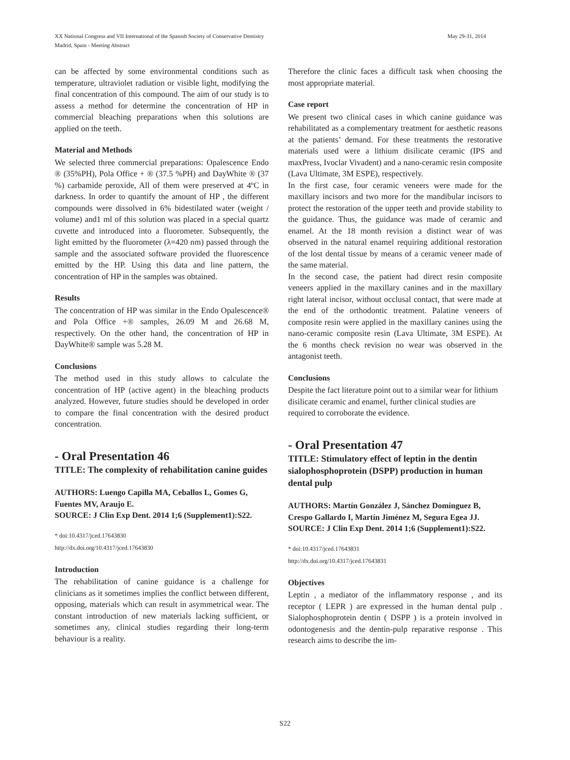XX National Congress and VII International of the Spanish Society of Conservative Dentistry
Madrid, Spain - Meeting Abstract
May 29-31, 2014
can be affected by some environmental conditions such as temperature, ultraviolet radiation or visible light, modifying the final concentration of this compound. The aim of our study is to assess a method for determine the concentration of HP in commercial bleaching preparations when this solutions are applied on the teeth.
Material and Methods
We selected three commercial preparations: Opalescence Endo ® (35%PH), Pola Office + ® (37.5 %PH) and DayWhite ® (37 %) carbamide peroxide, All of them were preserved at 4ºC in darkness. In order to quantify the amount of HP , the different compounds were dissolved in 6% bidestilated water (weight / volume) and1 ml of this solution was placed in a special quartz cuvette and introduced into a fluorometer. Subsequently, the light emitted by the fluorometer (λ=420 nm) passed through the sample and the associated software provided the fluorescence emitted by the HP. Using this data and line pattern, the concentration of HP in the samples was obtained.
Results
The concentration of HP was similar in the Endo Opalescence® and Pola Office +® samples, 26.09 M and 26.68 M, respectively. On the other hand, the concentration of HP in DayWhite® sample was 5.28 M.
Conclusions
The method used in this study allows to calculate the concentration of HP (active agent) in the bleaching products analyzed. However, future studies should be developed in order to compare the final concentration with the desired product concentration.
- Oral Presentation 46
TITLE: The complexity of rehabilitation canine guides
AUTHORS: Luengo Capilla MA, Ceballos L, Gomes G, Fuentes MV, Araujo E.
SOURCE: J Clin Exp Dent. 2014 1;6 (Supplement1):S22.
* doi:10.4317/jced.17643830
http://dx.doi.org/10.4317/jced.17643830
Introduction
The rehabilitation of canine guidance is a challenge for clinicians as it sometimes implies the conflict between different, opposing, materials which can result in asymmetrical wear. The constant introduction of new materials lacking sufficient, or sometimes any, clinical studies regarding their long-term behaviour is a reality.
Therefore the clinic faces a difficult task when choosing the most appropriate material.
Case report
We present two clinical cases in which canine guidance was rehabilitated as a complementary treatment for aesthetic reasons at the patients’ demand. For these treatments the restorative materials used were a lithium disilicate ceramic (IPS and maxPress, Ivoclar Vivadent) and a nano-ceramic resin composite (Lava Ultimate, 3M ESPE), respectively.
In the first case, four ceramic veneers were made for the maxillary incisors and two more for the mandibular incisors to protect the restoration of the upper teeth and provide stability to the guidance. Thus, the guidance was made of ceramic and enamel. At the 18 month revision a distinct wear of was observed in the natural enamel requiring additional restoration of the lost dental tissue by means of a ceramic veneer made of the same material.
In the second case, the patient had direct resin composite veneers applied in the maxillary canines and in the maxillary right lateral incisor, without occlusal contact, that were made at the end of the orthodontic treatment. Palatine veneers of composite resin were applied in the maxillary canines using the nano-ceramic composite resin (Lava Ultimate, 3M ESPE). At the 6 months check revision no wear was observed in the antagonist teeth.
Conclusions
Despite the fact literature point out to a similar wear for lithium disilicate ceramic and enamel, further clinical studies are required to corroborate the evidence.
- Oral Presentation 47
TITLE: Stimulatory effect of leptin in the dentin sialophosphoprotein (DSPP) production in human dental pulp
AUTHORS: Martín González J, Sánchez Domínguez B, Crespo Gallardo I, Martín Jiménez M, Segura Egea JJ.
SOURCE: J Clin Exp Dent. 2014 1;6 (Supplement1):S22.
* doi:10.4317/jced.17643831
http://dx.doi.org/10.4317/jced.17643831
Objectives
Leptin , a mediator of the inflammatory response , and its receptor ( LEPR ) are expressed in the human dental pulp . Sialophosphoprotein dentin ( DSPP ) is a protein involved in odontogenesis and the dentin-pulp reparative response . This research aims to describe the im-
S22